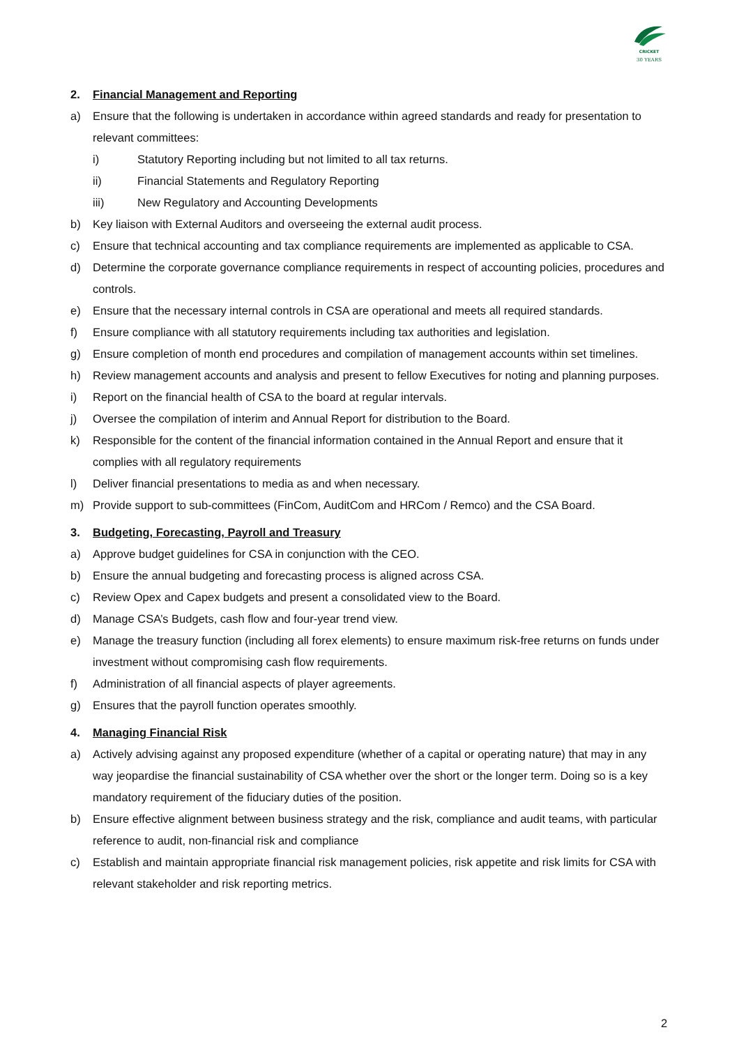CRICKET
30 YEARS
2. Financial Management and Reporting
a) Ensure that the following is undertaken in accordance within agreed standards and ready for presentation to relevant committees:
i) Statutory Reporting including but not limited to all tax returns.
ii) Financial Statements and Regulatory Reporting
iii) New Regulatory and Accounting Developments
b) Key liaison with External Auditors and overseeing the external audit process.
c) Ensure that technical accounting and tax compliance requirements are implemented as applicable to CSA.
d) Determine the corporate governance compliance requirements in respect of accounting policies, procedures and controls.
e) Ensure that the necessary internal controls in CSA are operational and meets all required standards.
f) Ensure compliance with all statutory requirements including tax authorities and legislation.
g) Ensure completion of month end procedures and compilation of management accounts within set timelines.
h) Review management accounts and analysis and present to fellow Executives for noting and planning purposes.
i) Report on the financial health of CSA to the board at regular intervals.
j) Oversee the compilation of interim and Annual Report for distribution to the Board.
k) Responsible for the content of the financial information contained in the Annual Report and ensure that it complies with all regulatory requirements
l) Deliver financial presentations to media as and when necessary.
m) Provide support to sub-committees (FinCom, AuditCom and HRCom / Remco) and the CSA Board.
3. Budgeting, Forecasting, Payroll and Treasury
a) Approve budget guidelines for CSA in conjunction with the CEO.
b) Ensure the annual budgeting and forecasting process is aligned across CSA.
c) Review Opex and Capex budgets and present a consolidated view to the Board.
d) Manage CSA’s Budgets, cash flow and four-year trend view.
e) Manage the treasury function (including all forex elements) to ensure maximum risk-free returns on funds under investment without compromising cash flow requirements.
f) Administration of all financial aspects of player agreements.
g) Ensures that the payroll function operates smoothly.
4. Managing Financial Risk
a) Actively advising against any proposed expenditure (whether of a capital or operating nature) that may in any way jeopardise the financial sustainability of CSA whether over the short or the longer term. Doing so is a key mandatory requirement of the fiduciary duties of the position.
b) Ensure effective alignment between business strategy and the risk, compliance and audit teams, with particular reference to audit, non-financial risk and compliance
c) Establish and maintain appropriate financial risk management policies, risk appetite and risk limits for CSA with relevant stakeholder and risk reporting metrics.
2